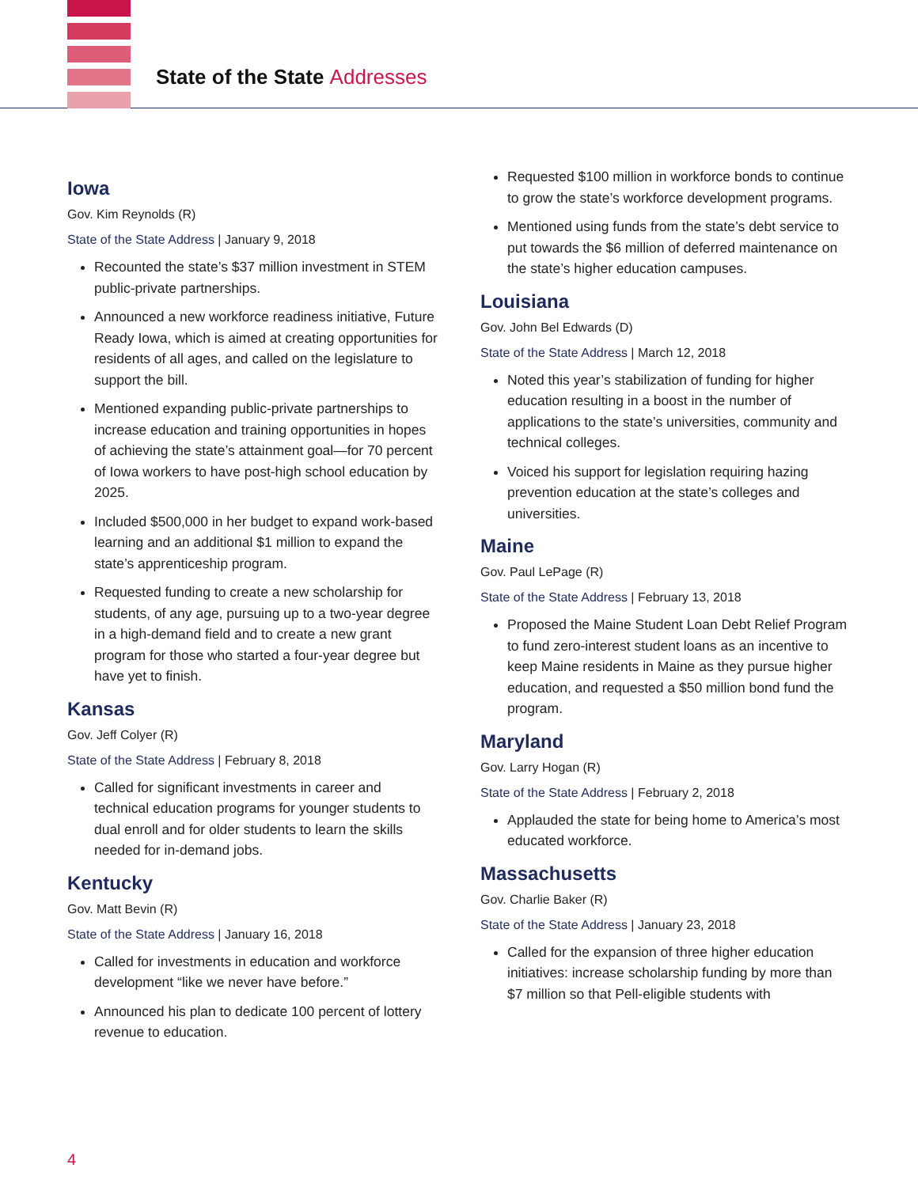State of the State Addresses
Iowa
Gov. Kim Reynolds (R)
State of the State Address | January 9, 2018
Recounted the state’s $37 million investment in STEM public-private partnerships.
Announced a new workforce readiness initiative, Future Ready Iowa, which is aimed at creating opportunities for residents of all ages, and called on the legislature to support the bill.
Mentioned expanding public-private partnerships to increase education and training opportunities in hopes of achieving the state’s attainment goal—for 70 percent of Iowa workers to have post-high school education by 2025.
Included $500,000 in her budget to expand work-based learning and an additional $1 million to expand the state’s apprenticeship program.
Requested funding to create a new scholarship for students, of any age, pursuing up to a two-year degree in a high-demand field and to create a new grant program for those who started a four-year degree but have yet to finish.
Kansas
Gov. Jeff Colyer (R)
State of the State Address | February 8, 2018
Called for significant investments in career and technical education programs for younger students to dual enroll and for older students to learn the skills needed for in-demand jobs.
Kentucky
Gov. Matt Bevin (R)
State of the State Address | January 16, 2018
Called for investments in education and workforce development “like we never have before.”
Announced his plan to dedicate 100 percent of lottery revenue to education.
Requested $100 million in workforce bonds to continue to grow the state’s workforce development programs.
Mentioned using funds from the state’s debt service to put towards the $6 million of deferred maintenance on the state’s higher education campuses.
Louisiana
Gov. John Bel Edwards (D)
State of the State Address | March 12, 2018
Noted this year’s stabilization of funding for higher education resulting in a boost in the number of applications to the state’s universities, community and technical colleges.
Voiced his support for legislation requiring hazing prevention education at the state’s colleges and universities.
Maine
Gov. Paul LePage (R)
State of the State Address | February 13, 2018
Proposed the Maine Student Loan Debt Relief Program to fund zero-interest student loans as an incentive to keep Maine residents in Maine as they pursue higher education, and requested a $50 million bond fund the program.
Maryland
Gov. Larry Hogan (R)
State of the State Address | February 2, 2018
Applauded the state for being home to America’s most educated workforce.
Massachusetts
Gov. Charlie Baker (R)
State of the State Address | January 23, 2018
Called for the expansion of three higher education initiatives: increase scholarship funding by more than $7 million so that Pell-eligible students with
4